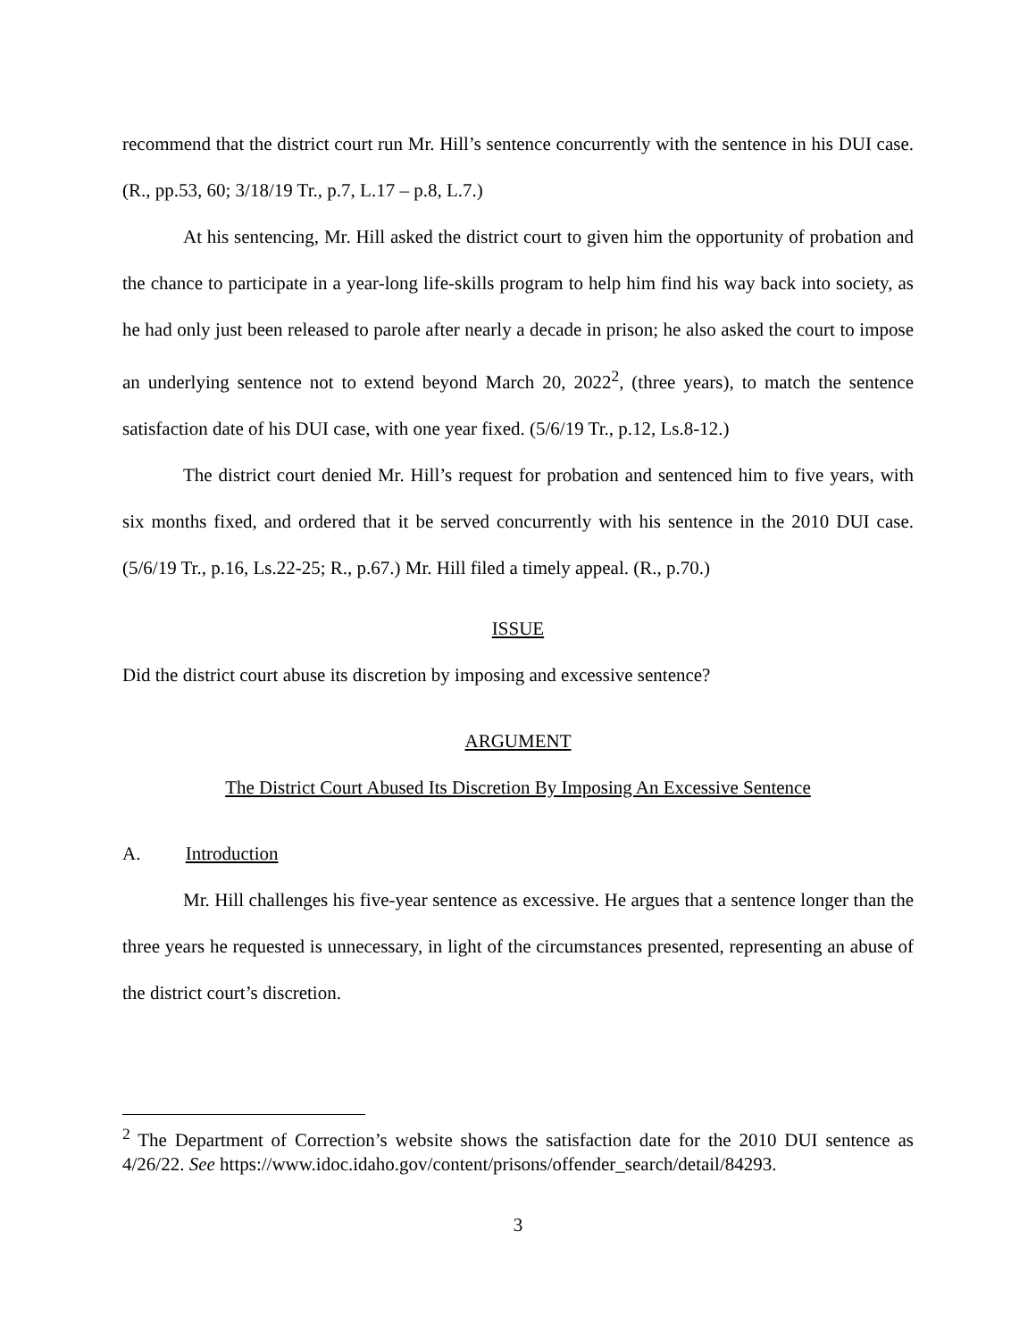recommend that the district court run Mr. Hill’s sentence concurrently with the sentence in his DUI case. (R., pp.53, 60; 3/18/19 Tr., p.7, L.17 – p.8, L.7.)
At his sentencing, Mr. Hill asked the district court to given him the opportunity of probation and the chance to participate in a year-long life-skills program to help him find his way back into society, as he had only just been released to parole after nearly a decade in prison; he also asked the court to impose an underlying sentence not to extend beyond March 20, 2022<sup>2</sup>, (three years), to match the sentence satisfaction date of his DUI case, with one year fixed. (5/6/19 Tr., p.12, Ls.8-12.)
The district court denied Mr. Hill’s request for probation and sentenced him to five years, with six months fixed, and ordered that it be served concurrently with his sentence in the 2010 DUI case. (5/6/19 Tr., p.16, Ls.22-25; R., p.67.) Mr. Hill filed a timely appeal. (R., p.70.)
ISSUE
Did the district court abuse its discretion by imposing and excessive sentence?
ARGUMENT
The District Court Abused Its Discretion By Imposing An Excessive Sentence
A. Introduction
Mr. Hill challenges his five-year sentence as excessive. He argues that a sentence longer than the three years he requested is unnecessary, in light of the circumstances presented, representing an abuse of the district court’s discretion.
<sup>2</sup> The Department of Correction’s website shows the satisfaction date for the 2010 DUI sentence as 4/26/22. See https://www.idoc.idaho.gov/content/prisons/offender_search/detail/84293.
3